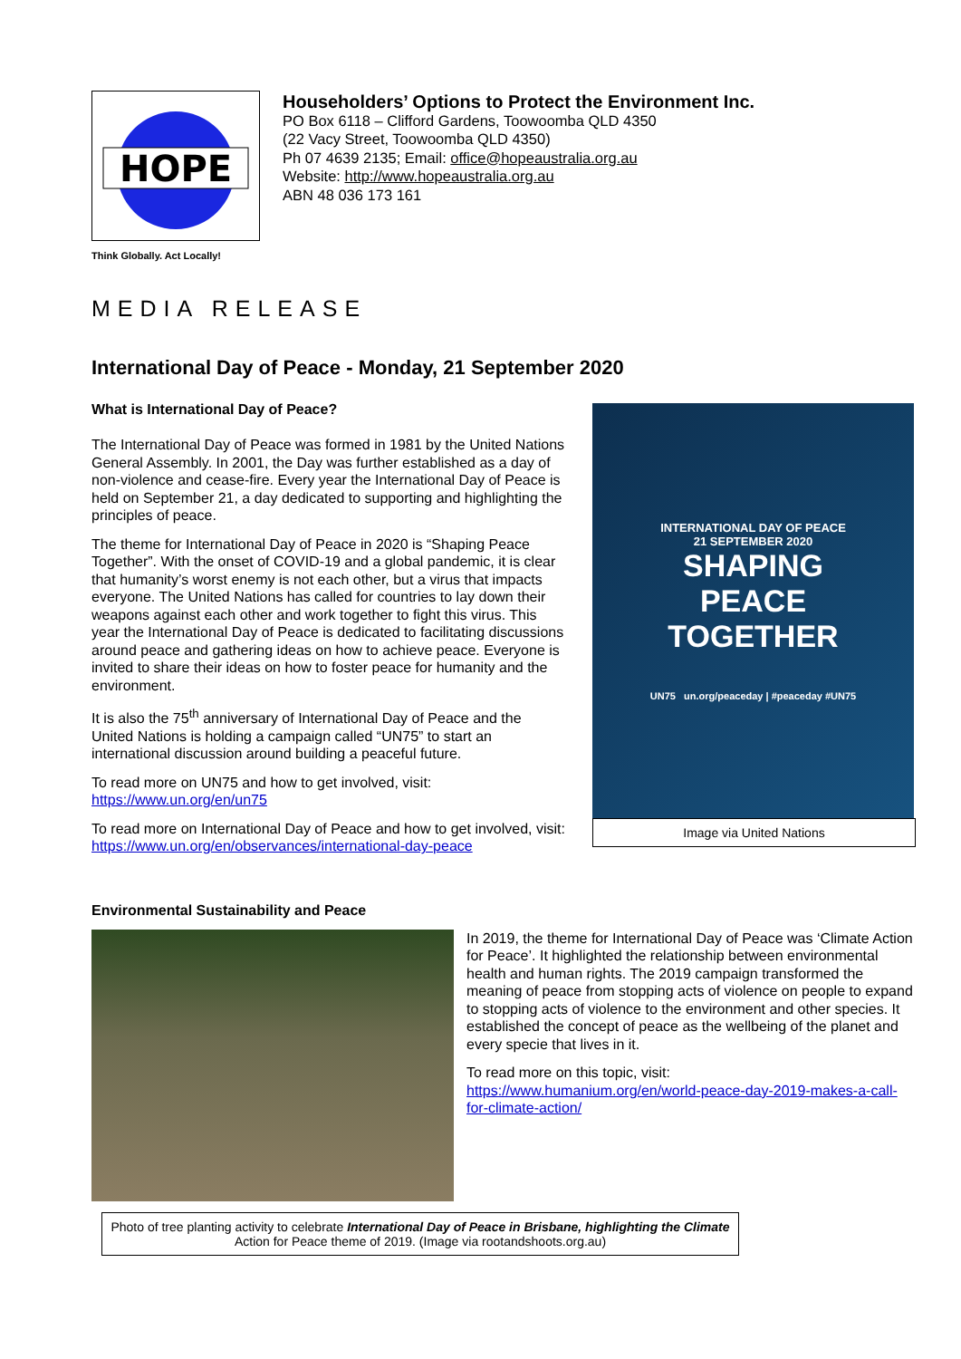HOPE
Householders’ Options to Protect the Environment Inc.
PO Box 6118 – Clifford Gardens, Toowoomba QLD 4350
(22 Vacy Street, Toowoomba QLD 4350)
Ph 07 4639 2135; Email: office@hopeaustralia.org.au
Website: http://www.hopeaustralia.org.au
ABN 48 036 173 161
Think Globally. Act Locally!
MEDIA RELEASE
International Day of Peace - Monday, 21 September 2020
What is International Day of Peace?
The International Day of Peace was formed in 1981 by the United Nations General Assembly. In 2001, the Day was further established as a day of non-violence and cease-fire. Every year the International Day of Peace is held on September 21, a day dedicated to supporting and highlighting the principles of peace.
The theme for International Day of Peace in 2020 is “Shaping Peace Together”. With the onset of COVID-19 and a global pandemic, it is clear that humanity’s worst enemy is not each other, but a virus that impacts everyone. The United Nations has called for countries to lay down their weapons against each other and work together to fight this virus. This year the International Day of Peace is dedicated to facilitating discussions around peace and gathering ideas on how to achieve peace. Everyone is invited to share their ideas on how to foster peace for humanity and the environment.
It is also the 75<sup>th</sup> anniversary of International Day of Peace and the United Nations is holding a campaign called “UN75” to start an international discussion around building a peaceful future.
To read more on UN75 and how to get involved, visit:
https://www.un.org/en/un75
To read more on International Day of Peace and how to get involved, visit: https://www.un.org/en/observances/international-day-peace
INTERNATIONAL DAY OF PEACE
21 SEPTEMBER 2020
SHAPING
PEACE
TOGETHER
UN75 un.org/peaceday | #peaceday #UN75
Image via United Nations
Environmental Sustainability and Peace
In 2019, the theme for International Day of Peace was ‘Climate Action for Peace’. It highlighted the relationship between environmental health and human rights. The 2019 campaign transformed the meaning of peace from stopping acts of violence on people to expand to stopping acts of violence to the environment and other species. It established the concept of peace as the wellbeing of the planet and every specie that lives in it.
To read more on this topic, visit:
https://www.humanium.org/en/world-peace-day-2019-makes-a-call-for-climate-action/
Photo of tree planting activity to celebrate International Day of Peace in Brisbane, highlighting the Climate Action for Peace theme of 2019. (Image via rootandshoots.org.au)